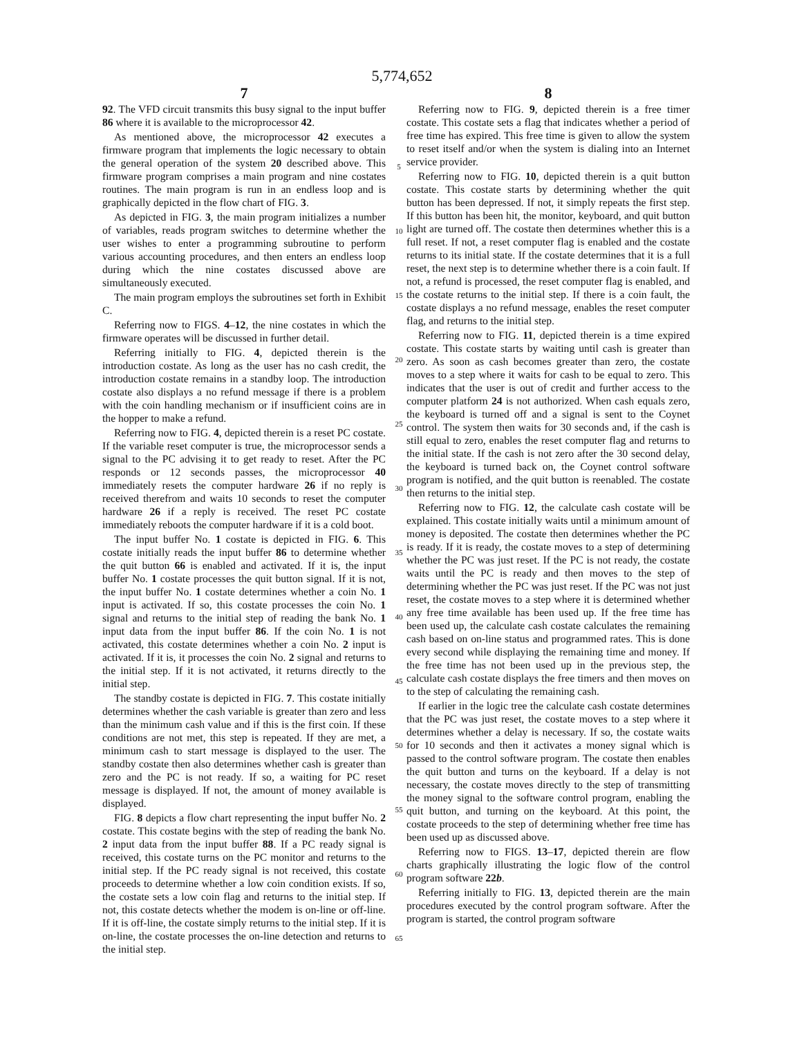5,774,652
7
92. The VFD circuit transmits this busy signal to the input buffer 86 where it is available to the microprocessor 42.
As mentioned above, the microprocessor 42 executes a firmware program that implements the logic necessary to obtain the general operation of the system 20 described above. This firmware program comprises a main program and nine costates routines. The main program is run in an endless loop and is graphically depicted in the flow chart of FIG. 3.
As depicted in FIG. 3, the main program initializes a number of variables, reads program switches to determine whether the user wishes to enter a programming subroutine to perform various accounting procedures, and then enters an endless loop during which the nine costates discussed above are simultaneously executed.
The main program employs the subroutines set forth in Exhibit C.
Referring now to FIGS. 4–12, the nine costates in which the firmware operates will be discussed in further detail.
Referring initially to FIG. 4, depicted therein is the introduction costate. As long as the user has no cash credit, the introduction costate remains in a standby loop. The introduction costate also displays a no refund message if there is a problem with the coin handling mechanism or if insufficient coins are in the hopper to make a refund.
Referring now to FIG. 4, depicted therein is a reset PC costate. If the variable reset computer is true, the microprocessor sends a signal to the PC advising it to get ready to reset. After the PC responds or 12 seconds passes, the microprocessor 40 immediately resets the computer hardware 26 if no reply is received therefrom and waits 10 seconds to reset the computer hardware 26 if a reply is received. The reset PC costate immediately reboots the computer hardware if it is a cold boot.
The input buffer No. 1 costate is depicted in FIG. 6. This costate initially reads the input buffer 86 to determine whether the quit button 66 is enabled and activated. If it is, the input buffer No. 1 costate processes the quit button signal. If it is not, the input buffer No. 1 costate determines whether a coin No. 1 input is activated. If so, this costate processes the coin No. 1 signal and returns to the initial step of reading the bank No. 1 input data from the input buffer 86. If the coin No. 1 is not activated, this costate determines whether a coin No. 2 input is activated. If it is, it processes the coin No. 2 signal and returns to the initial step. If it is not activated, it returns directly to the initial step.
The standby costate is depicted in FIG. 7. This costate initially determines whether the cash variable is greater than zero and less than the minimum cash value and if this is the first coin. If these conditions are not met, this step is repeated. If they are met, a minimum cash to start message is displayed to the user. The standby costate then also determines whether cash is greater than zero and the PC is not ready. If so, a waiting for PC reset message is displayed. If not, the amount of money available is displayed.
FIG. 8 depicts a flow chart representing the input buffer No. 2 costate. This costate begins with the step of reading the bank No. 2 input data from the input buffer 88. If a PC ready signal is received, this costate turns on the PC monitor and returns to the initial step. If the PC ready signal is not received, this costate proceeds to determine whether a low coin condition exists. If so, the costate sets a low coin flag and returns to the initial step. If not, this costate detects whether the modem is on-line or off-line. If it is off-line, the costate simply returns to the initial step. If it is on-line, the costate processes the on-line detection and returns to the initial step.
8
Referring now to FIG. 9, depicted therein is a free timer costate. This costate sets a flag that indicates whether a period of free time has expired. This free time is given to allow the system to reset itself and/or when the system is dialing into an Internet service provider.
Referring now to FIG. 10, depicted therein is a quit button costate. This costate starts by determining whether the quit button has been depressed. If not, it simply repeats the first step. If this button has been hit, the monitor, keyboard, and quit button light are turned off. The costate then determines whether this is a full reset. If not, a reset computer flag is enabled and the costate returns to its initial state. If the costate determines that it is a full reset, the next step is to determine whether there is a coin fault. If not, a refund is processed, the reset computer flag is enabled, and the costate returns to the initial step. If there is a coin fault, the costate displays a no refund message, enables the reset computer flag, and returns to the initial step.
Referring now to FIG. 11, depicted therein is a time expired costate. This costate starts by waiting until cash is greater than zero. As soon as cash becomes greater than zero, the costate moves to a step where it waits for cash to be equal to zero. This indicates that the user is out of credit and further access to the computer platform 24 is not authorized. When cash equals zero, the keyboard is turned off and a signal is sent to the Coynet control. The system then waits for 30 seconds and, if the cash is still equal to zero, enables the reset computer flag and returns to the initial state. If the cash is not zero after the 30 second delay, the keyboard is turned back on, the Coynet control software program is notified, and the quit button is reenabled. The costate then returns to the initial step.
Referring now to FIG. 12, the calculate cash costate will be explained. This costate initially waits until a minimum amount of money is deposited. The costate then determines whether the PC is ready. If it is ready, the costate moves to a step of determining whether the PC was just reset. If the PC is not ready, the costate waits until the PC is ready and then moves to the step of determining whether the PC was just reset. If the PC was not just reset, the costate moves to a step where it is determined whether any free time available has been used up. If the free time has been used up, the calculate cash costate calculates the remaining cash based on on-line status and programmed rates. This is done every second while displaying the remaining time and money. If the free time has not been used up in the previous step, the calculate cash costate displays the free timers and then moves on to the step of calculating the remaining cash.
If earlier in the logic tree the calculate cash costate determines that the PC was just reset, the costate moves to a step where it determines whether a delay is necessary. If so, the costate waits for 10 seconds and then it activates a money signal which is passed to the control software program. The costate then enables the quit button and turns on the keyboard. If a delay is not necessary, the costate moves directly to the step of transmitting the money signal to the software control program, enabling the quit button, and turning on the keyboard. At this point, the costate proceeds to the step of determining whether free time has been used up as discussed above.
Referring now to FIGS. 13–17, depicted therein are flow charts graphically illustrating the logic flow of the control program software 22b.
Referring initially to FIG. 13, depicted therein are the main procedures executed by the control program software. After the program is started, the control program software
5
10
15
20
25
30
35
40
45
50
55
60
65